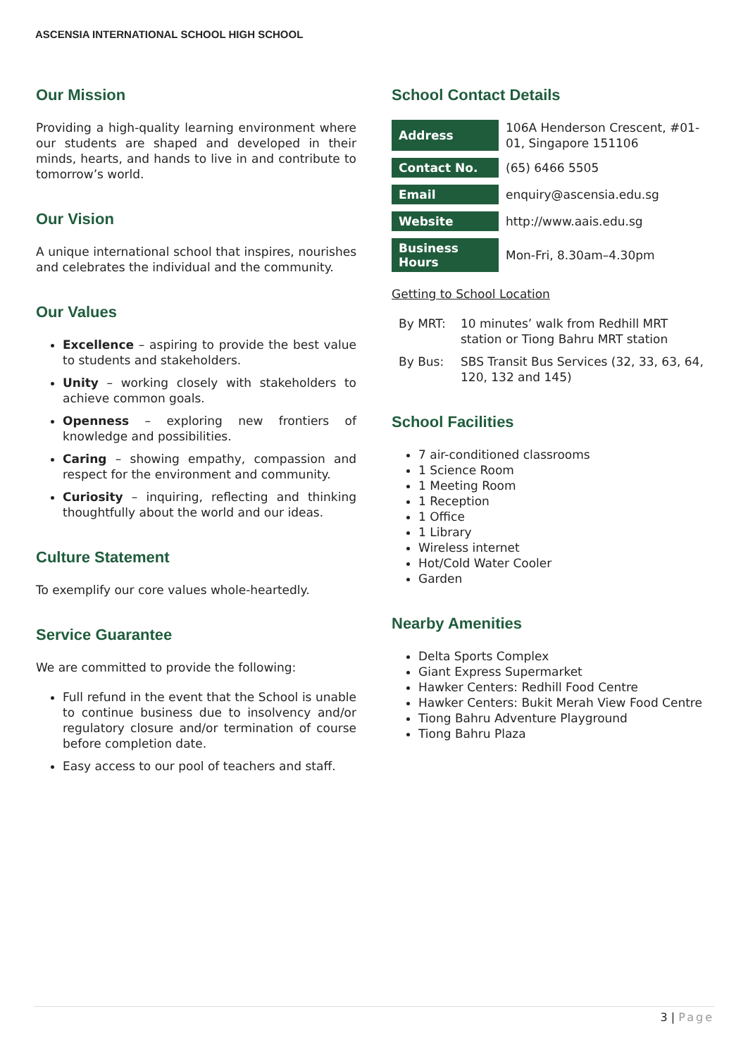ASCENSIA INTERNATIONAL SCHOOL HIGH SCHOOL
Our Mission
Providing a high-quality learning environment where our students are shaped and developed in their minds, hearts, and hands to live in and contribute to tomorrow’s world.
Our Vision
A unique international school that inspires, nourishes and celebrates the individual and the community.
Our Values
Excellence – aspiring to provide the best value to students and stakeholders.
Unity – working closely with stakeholders to achieve common goals.
Openness – exploring new frontiers of knowledge and possibilities.
Caring – showing empathy, compassion and respect for the environment and community.
Curiosity – inquiring, reflecting and thinking thoughtfully about the world and our ideas.
Culture Statement
To exemplify our core values whole-heartedly.
Service Guarantee
We are committed to provide the following:
Full refund in the event that the School is unable to continue business due to insolvency and/or regulatory closure and/or termination of course before completion date.
Easy access to our pool of teachers and staff.
School Contact Details
| Address | 106A Henderson Crescent, #01-01, Singapore 151106 |
| Contact No. | (65) 6466 5505 |
| Email | enquiry@ascensia.edu.sg |
| Website | http://www.aais.edu.sg |
| Business Hours | Mon-Fri, 8.30am–4.30pm |
Getting to School Location
| By MRT: | 10 minutes’ walk from Redhill MRT station or Tiong Bahru MRT station |
| By Bus: | SBS Transit Bus Services (32, 33, 63, 64, 120, 132 and 145) |
School Facilities
7 air-conditioned classrooms
1 Science Room
1 Meeting Room
1 Reception
1 Office
1 Library
Wireless internet
Hot/Cold Water Cooler
Garden
Nearby Amenities
Delta Sports Complex
Giant Express Supermarket
Hawker Centers: Redhill Food Centre
Hawker Centers: Bukit Merah View Food Centre
Tiong Bahru Adventure Playground
Tiong Bahru Plaza
3 | Page